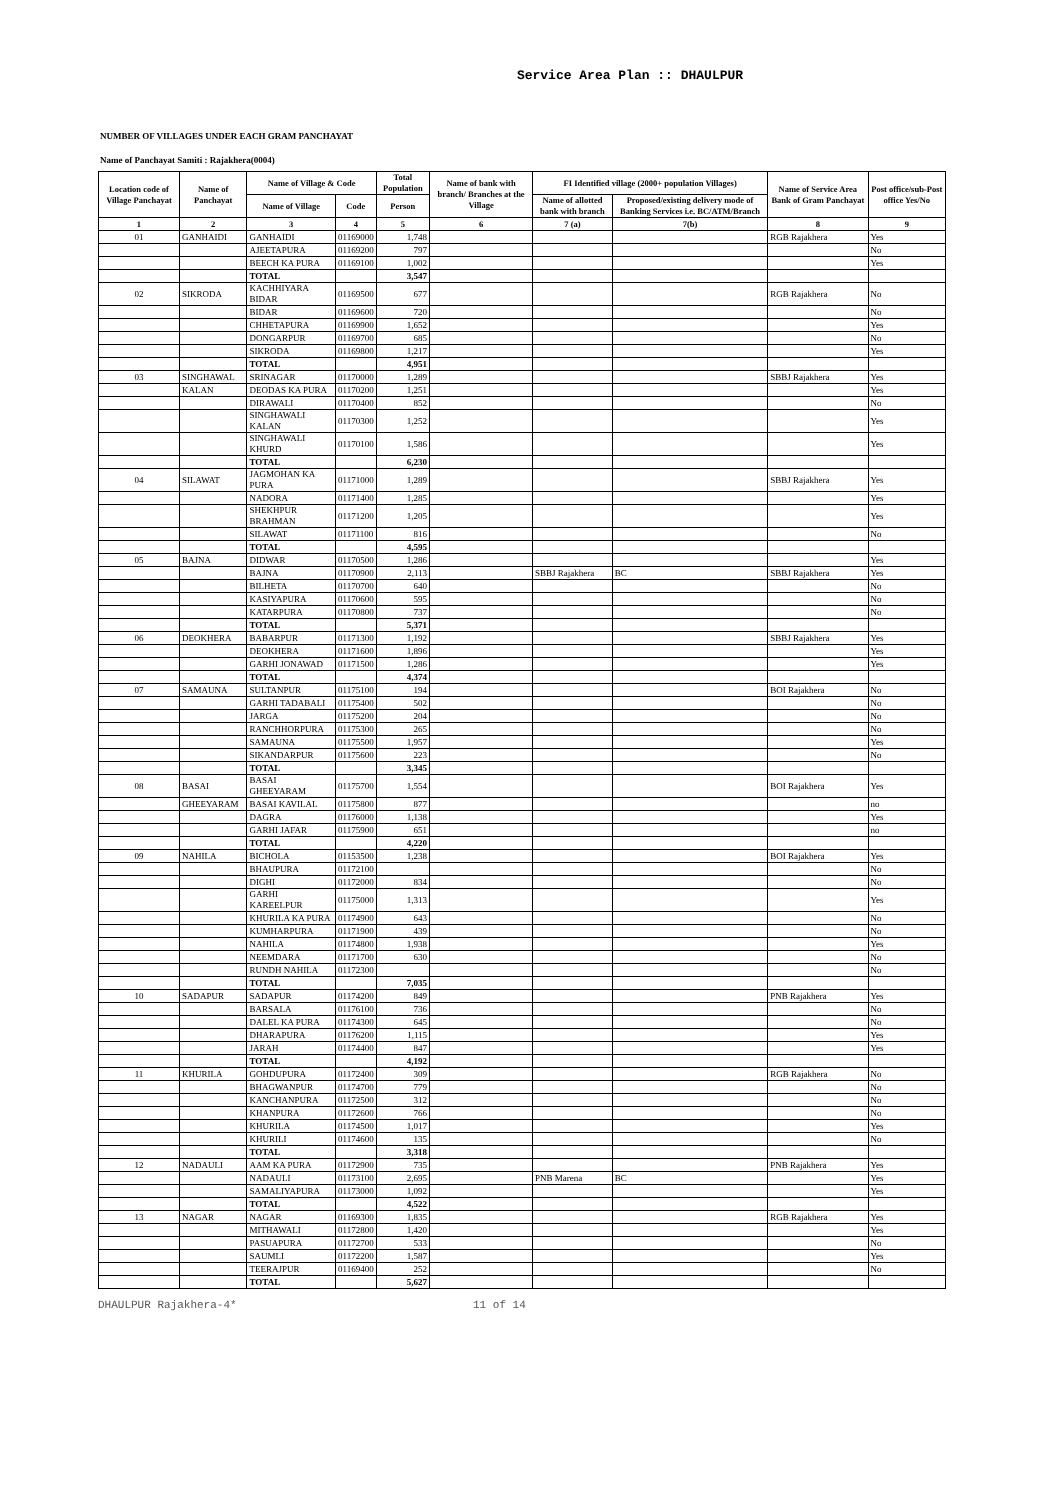Service Area Plan :: DHAULPUR
NUMBER OF VILLAGES UNDER EACH GRAM PANCHAYAT
Name of Panchayat Samiti : Rajakhera(0004)
| Location code of Village Panchayat | Name of Panchayat | Name of Village & Code | | Total Population | Name of bank with branch/ Branches at the Village | FI Identified village (2000+ population Villages) | | Name of Service Area Bank of Gram Panchayat | Post office/sub-Post office Yes/No |
| --- | --- | --- | --- | --- | --- | --- | --- | --- | --- |
| | | Name of Village | Code | Person | | Name of allotted bank with branch | Proposed/existing delivery mode of Banking Services i.e. BC/ATM/Branch | | |
| 1 | 2 | 3 | 4 | 5 | 6 | 7 (a) | 7(b) | 8 | 9 |
| 01 | GANHAIDI | GANHAIDI | 01169000 | 1,748 | | | | RGB Rajakhera | Yes |
| | | AJEETAPURA | 01169200 | 797 | | | | | No |
| | | BEECH KA PURA | 01169100 | 1,002 | | | | | Yes |
| | | TOTAL | | 3,547 | | | | | |
| 02 | SIKRODA | KACHHIYARA BIDAR | 01169500 | 677 | | | | RGB Rajakhera | No |
| | | BIDAR | 01169600 | 720 | | | | | No |
| | | CHHETAPURA | 01169900 | 1,652 | | | | | Yes |
| | | DONGARPUR | 01169700 | 685 | | | | | No |
| | | SIKRODA | 01169800 | 1,217 | | | | | Yes |
| | | TOTAL | | 4,951 | | | | | |
| 03 | SINGHAWAL | SRINAGAR | 01170000 | 1,289 | | | | SBBJ Rajakhera | Yes |
| | KALAN | DEODAS KA PURA | 01170200 | 1,251 | | | | | Yes |
| | | DIRAWALI | 01170400 | 852 | | | | | No |
| | | SINGHAWALI KALAN | 01170300 | 1,252 | | | | | Yes |
| | | SINGHAWALI KHURD | 01170100 | 1,586 | | | | | Yes |
| | | TOTAL | | 6,230 | | | | | |
| 04 | SILAWAT | JAGMOHAN KA PURA | 01171000 | 1,289 | | | | SBBJ Rajakhera | Yes |
| | | NADORA | 01171400 | 1,285 | | | | | Yes |
| | | SHEKHPUR BRAHMAN | 01171200 | 1,205 | | | | | Yes |
| | | SILAWAT | 01171100 | 816 | | | | | No |
| | | TOTAL | | 4,595 | | | | | |
| 05 | BAJNA | DIDWAR | 01170500 | 1,286 | | | | | Yes |
| | | BAJNA | 01170900 | 2,113 | | SBBJ Rajakhera | BC | SBBJ Rajakhera | Yes |
| | | BILHETA | 01170700 | 640 | | | | | No |
| | | KASIYAPURA | 01170600 | 595 | | | | | No |
| | | KATARPURA | 01170800 | 737 | | | | | No |
| | | TOTAL | | 5,371 | | | | | |
| 06 | DEOKHERA | BABARPUR | 01171300 | 1,192 | | | | SBBJ Rajakhera | Yes |
| | | DEOKHERA | 01171600 | 1,896 | | | | | Yes |
| | | GARHI JONAWAD | 01171500 | 1,286 | | | | | Yes |
| | | TOTAL | | 4,374 | | | | | |
| 07 | SAMAUNA | SULTANPUR | 01175100 | 194 | | | | BOI Rajakhera | No |
| | | GARHI TADABALI | 01175400 | 502 | | | | | No |
| | | JARGA | 01175200 | 204 | | | | | No |
| | | RANCHHORPURA | 01175300 | 265 | | | | | No |
| | | SAMAUNA | 01175500 | 1,957 | | | | | Yes |
| | | SIKANDARPUR | 01175600 | 223 | | | | | No |
| | | TOTAL | | 3,345 | | | | | |
| 08 | BASAI | BASAI GHEEYARAM | 01175700 | 1,554 | | | | BOI Rajakhera | Yes |
| | GHEEYARAM | BASAI KAVILAL | 01175800 | 877 | | | | | no |
| | | DAGRA | 01176000 | 1,138 | | | | | Yes |
| | | GARHI JAFAR | 01175900 | 651 | | | | | no |
| | | TOTAL | | 4,220 | | | | | |
| 09 | NAHILA | BICHOLA | 01153500 | 1,238 | | | | BOI Rajakhera | Yes |
| | | BHAUPURA | 01172100 | | | | | | No |
| | | DIGHI | 01172000 | 834 | | | | | No |
| | | GARHI KAREELPUR | 01175000 | 1,313 | | | | | Yes |
| | | KHURILA KA PURA | 01174900 | 643 | | | | | No |
| | | KUMHARPURA | 01171900 | 439 | | | | | No |
| | | NAHILA | 01174800 | 1,938 | | | | | Yes |
| | | NEEMDARA | 01171700 | 630 | | | | | No |
| | | RUNDH NAHILA | 01172300 | | | | | | No |
| | | TOTAL | | 7,035 | | | | | |
| 10 | SADAPUR | SADAPUR | 01174200 | 849 | | | | PNB Rajakhera | Yes |
| | | BARSALA | 01176100 | 736 | | | | | No |
| | | DALEL KA PURA | 01174300 | 645 | | | | | No |
| | | DHARAPURA | 01176200 | 1,115 | | | | | Yes |
| | | JARAH | 01174400 | 847 | | | | | Yes |
| | | TOTAL | | 4,192 | | | | | |
| 11 | KHURILA | GOHDUPURA | 01172400 | 309 | | | | RGB Rajakhera | No |
| | | BHAGWANPUR | 01174700 | 779 | | | | | No |
| | | KANCHANPURA | 01172500 | 312 | | | | | No |
| | | KHANPURA | 01172600 | 766 | | | | | No |
| | | KHURILA | 01174500 | 1,017 | | | | | Yes |
| | | KHURILI | 01174600 | 135 | | | | | No |
| | | TOTAL | | 3,318 | | | | | |
| 12 | NADAULI | AAM KA PURA | 01172900 | 735 | | | | PNB Rajakhera | Yes |
| | | NADAULI | 01173100 | 2,695 | | PNB Marena | BC | | Yes |
| | | SAMALIYAPURA | 01173000 | 1,092 | | | | | Yes |
| | | TOTAL | | 4,522 | | | | | |
| 13 | NAGAR | NAGAR | 01169300 | 1,835 | | | | RGB Rajakhera | Yes |
| | | MITHAWALI | 01172800 | 1,420 | | | | | Yes |
| | | PASUAPURA | 01172700 | 533 | | | | | No |
| | | SAUMLI | 01172200 | 1,587 | | | | | Yes |
| | | TEERAJPUR | 01169400 | 252 | | | | | No |
| | | TOTAL | | 5,627 | | | | | |
DHAULPUR Rajakhera-4* 11 of 14